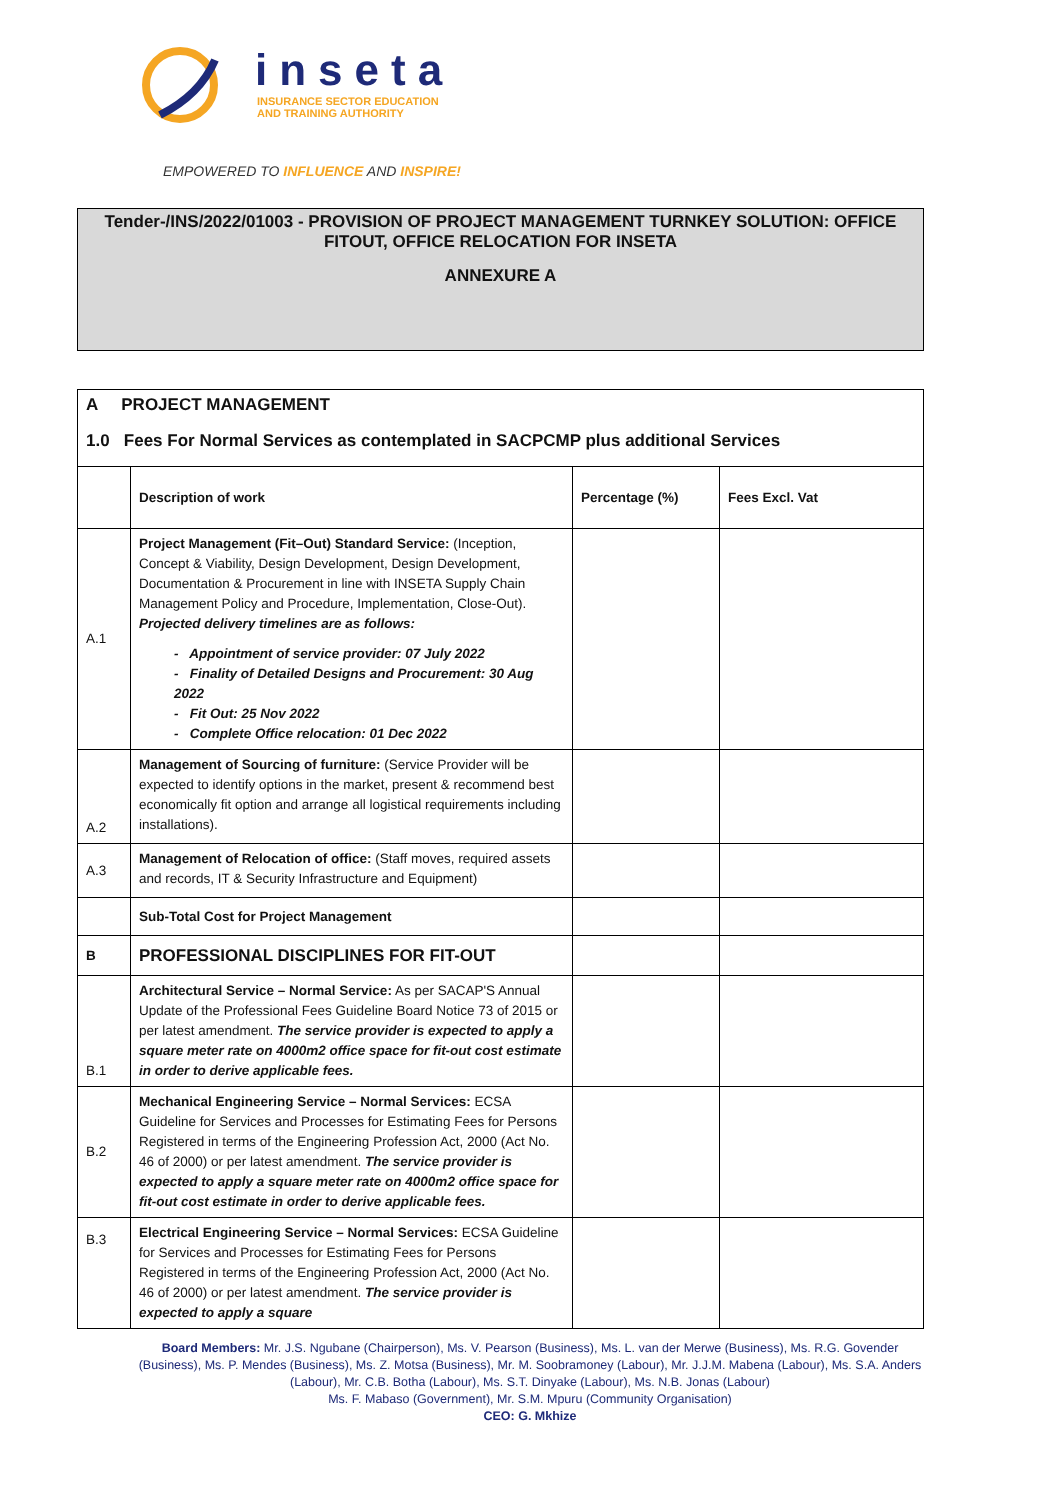inseta
INSURANCE SECTOR EDUCATION
AND TRAINING AUTHORITY
EMPOWERED TO INFLUENCE AND INSPIRE!
Tender-/INS/2022/01003 - PROVISION OF PROJECT MANAGEMENT TURNKEY SOLUTION: OFFICE FITOUT, OFFICE RELOCATION FOR INSETA
ANNEXURE A
| A PROJECT MANAGEMENT 1.0 Fees For Normal Services as contemplated in SACPCMP plus additional Services | | | |
| | Description of work | Percentage (%) | Fees Excl. Vat |
| A.1 | Project Management (Fit–Out) Standard Service: (Inception, Concept & Viability, Design Development, Design Development, Documentation & Procurement in line with INSETA Supply Chain Management Policy and Procedure, Implementation, Close-Out). Projected delivery timelines are as follows: - Appointment of service provider: 07 July 2022 - Finality of Detailed Designs and Procurement: 30 Aug 2022 - Fit Out: 25 Nov 2022 - Complete Office relocation: 01 Dec 2022 | | |
| A.2 | Management of Sourcing of furniture: (Service Provider will be expected to identify options in the market, present & recommend best economically fit option and arrange all logistical requirements including installations). | | |
| A.3 | Management of Relocation of office: (Staff moves, required assets and records, IT & Security Infrastructure and Equipment) | | |
| | Sub-Total Cost for Project Management | | |
| B | PROFESSIONAL DISCIPLINES FOR FIT-OUT | | |
| B.1 | Architectural Service – Normal Service: As per SACAP'S Annual Update of the Professional Fees Guideline Board Notice 73 of 2015 or per latest amendment. The service provider is expected to apply a square meter rate on 4000m2 office space for fit-out cost estimate in order to derive applicable fees. | | |
| B.2 | Mechanical Engineering Service – Normal Services: ECSA Guideline for Services and Processes for Estimating Fees for Persons Registered in terms of the Engineering Profession Act, 2000 (Act No. 46 of 2000) or per latest amendment. The service provider is expected to apply a square meter rate on 4000m2 office space for fit-out cost estimate in order to derive applicable fees. | | |
| B.3 | Electrical Engineering Service – Normal Services: ECSA Guideline for Services and Processes for Estimating Fees for Persons Registered in terms of the Engineering Profession Act, 2000 (Act No. 46 of 2000) or per latest amendment. The service provider is expected to apply a square | | |
Board Members: Mr. J.S. Ngubane (Chairperson), Ms. V. Pearson (Business), Ms. L. van der Merwe (Business), Ms. R.G. Govender (Business), Ms. P. Mendes (Business), Ms. Z. Motsa (Business), Mr. M. Soobramoney (Labour), Mr. J.J.M. Mabena (Labour), Ms. S.A. Anders (Labour), Mr. C.B. Botha (Labour), Ms. S.T. Dinyake (Labour), Ms. N.B. Jonas (Labour)
Ms. F. Mabaso (Government), Mr. S.M. Mpuru (Community Organisation)
CEO: G. Mkhize